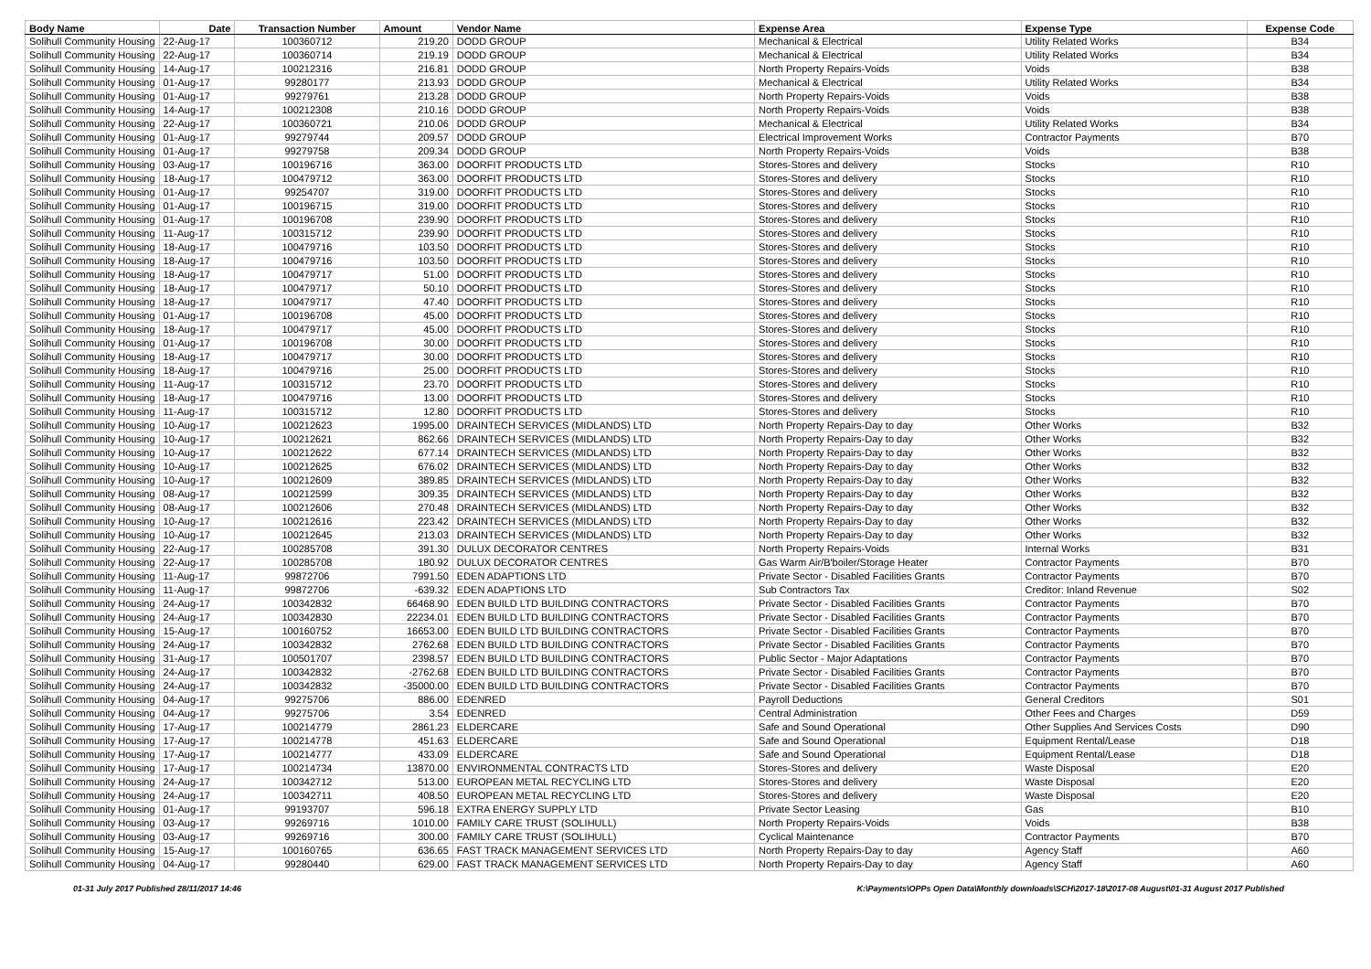| Body Name | Date | Transaction Number | Amount | Vendor Name | Expense Area | Expense Type | Expense Code |
| --- | --- | --- | --- | --- | --- | --- | --- |
| Solihull Community Housing | 22-Aug-17 | 100360712 | 219.20 | DODD GROUP | Mechanical & Electrical | Utility Related Works | B34 |
| Solihull Community Housing | 22-Aug-17 | 100360714 | 219.19 | DODD GROUP | Mechanical & Electrical | Utility Related Works | B34 |
| Solihull Community Housing | 14-Aug-17 | 100212316 | 216.81 | DODD GROUP | North Property Repairs-Voids | Voids | B38 |
| Solihull Community Housing | 01-Aug-17 | 99280177 | 213.93 | DODD GROUP | Mechanical & Electrical | Utility Related Works | B34 |
| Solihull Community Housing | 01-Aug-17 | 99279761 | 213.28 | DODD GROUP | North Property Repairs-Voids | Voids | B38 |
| Solihull Community Housing | 14-Aug-17 | 100212308 | 210.16 | DODD GROUP | North Property Repairs-Voids | Voids | B38 |
| Solihull Community Housing | 22-Aug-17 | 100360721 | 210.06 | DODD GROUP | Mechanical & Electrical | Utility Related Works | B34 |
| Solihull Community Housing | 01-Aug-17 | 99279744 | 209.57 | DODD GROUP | Electrical Improvement Works | Contractor Payments | B70 |
| Solihull Community Housing | 01-Aug-17 | 99279758 | 209.34 | DODD GROUP | North Property Repairs-Voids | Voids | B38 |
| Solihull Community Housing | 03-Aug-17 | 100196716 | 363.00 | DOORFIT PRODUCTS LTD | Stores-Stores and delivery | Stocks | R10 |
| Solihull Community Housing | 18-Aug-17 | 100479712 | 363.00 | DOORFIT PRODUCTS LTD | Stores-Stores and delivery | Stocks | R10 |
| Solihull Community Housing | 01-Aug-17 | 99254707 | 319.00 | DOORFIT PRODUCTS LTD | Stores-Stores and delivery | Stocks | R10 |
| Solihull Community Housing | 01-Aug-17 | 100196715 | 319.00 | DOORFIT PRODUCTS LTD | Stores-Stores and delivery | Stocks | R10 |
| Solihull Community Housing | 01-Aug-17 | 100196708 | 239.90 | DOORFIT PRODUCTS LTD | Stores-Stores and delivery | Stocks | R10 |
| Solihull Community Housing | 11-Aug-17 | 100315712 | 239.90 | DOORFIT PRODUCTS LTD | Stores-Stores and delivery | Stocks | R10 |
| Solihull Community Housing | 18-Aug-17 | 100479716 | 103.50 | DOORFIT PRODUCTS LTD | Stores-Stores and delivery | Stocks | R10 |
| Solihull Community Housing | 18-Aug-17 | 100479716 | 103.50 | DOORFIT PRODUCTS LTD | Stores-Stores and delivery | Stocks | R10 |
| Solihull Community Housing | 18-Aug-17 | 100479717 | 51.00 | DOORFIT PRODUCTS LTD | Stores-Stores and delivery | Stocks | R10 |
| Solihull Community Housing | 18-Aug-17 | 100479717 | 50.10 | DOORFIT PRODUCTS LTD | Stores-Stores and delivery | Stocks | R10 |
| Solihull Community Housing | 18-Aug-17 | 100479717 | 47.40 | DOORFIT PRODUCTS LTD | Stores-Stores and delivery | Stocks | R10 |
| Solihull Community Housing | 01-Aug-17 | 100196708 | 45.00 | DOORFIT PRODUCTS LTD | Stores-Stores and delivery | Stocks | R10 |
| Solihull Community Housing | 18-Aug-17 | 100479717 | 45.00 | DOORFIT PRODUCTS LTD | Stores-Stores and delivery | Stocks | R10 |
| Solihull Community Housing | 01-Aug-17 | 100196708 | 30.00 | DOORFIT PRODUCTS LTD | Stores-Stores and delivery | Stocks | R10 |
| Solihull Community Housing | 18-Aug-17 | 100479717 | 30.00 | DOORFIT PRODUCTS LTD | Stores-Stores and delivery | Stocks | R10 |
| Solihull Community Housing | 18-Aug-17 | 100479716 | 25.00 | DOORFIT PRODUCTS LTD | Stores-Stores and delivery | Stocks | R10 |
| Solihull Community Housing | 11-Aug-17 | 100315712 | 23.70 | DOORFIT PRODUCTS LTD | Stores-Stores and delivery | Stocks | R10 |
| Solihull Community Housing | 18-Aug-17 | 100479716 | 13.00 | DOORFIT PRODUCTS LTD | Stores-Stores and delivery | Stocks | R10 |
| Solihull Community Housing | 11-Aug-17 | 100315712 | 12.80 | DOORFIT PRODUCTS LTD | Stores-Stores and delivery | Stocks | R10 |
| Solihull Community Housing | 10-Aug-17 | 100212623 | 1995.00 | DRAINTECH SERVICES (MIDLANDS) LTD | North Property Repairs-Day to day | Other Works | B32 |
| Solihull Community Housing | 10-Aug-17 | 100212621 | 862.66 | DRAINTECH SERVICES (MIDLANDS) LTD | North Property Repairs-Day to day | Other Works | B32 |
| Solihull Community Housing | 10-Aug-17 | 100212622 | 677.14 | DRAINTECH SERVICES (MIDLANDS) LTD | North Property Repairs-Day to day | Other Works | B32 |
| Solihull Community Housing | 10-Aug-17 | 100212625 | 676.02 | DRAINTECH SERVICES (MIDLANDS) LTD | North Property Repairs-Day to day | Other Works | B32 |
| Solihull Community Housing | 10-Aug-17 | 100212609 | 389.85 | DRAINTECH SERVICES (MIDLANDS) LTD | North Property Repairs-Day to day | Other Works | B32 |
| Solihull Community Housing | 08-Aug-17 | 100212599 | 309.35 | DRAINTECH SERVICES (MIDLANDS) LTD | North Property Repairs-Day to day | Other Works | B32 |
| Solihull Community Housing | 08-Aug-17 | 100212606 | 270.48 | DRAINTECH SERVICES (MIDLANDS) LTD | North Property Repairs-Day to day | Other Works | B32 |
| Solihull Community Housing | 10-Aug-17 | 100212616 | 223.42 | DRAINTECH SERVICES (MIDLANDS) LTD | North Property Repairs-Day to day | Other Works | B32 |
| Solihull Community Housing | 10-Aug-17 | 100212645 | 213.03 | DRAINTECH SERVICES (MIDLANDS) LTD | North Property Repairs-Day to day | Other Works | B32 |
| Solihull Community Housing | 22-Aug-17 | 100285708 | 391.30 | DULUX DECORATOR CENTRES | North Property Repairs-Voids | Internal Works | B31 |
| Solihull Community Housing | 22-Aug-17 | 100285708 | 180.92 | DULUX DECORATOR CENTRES | Gas Warm Air/B'boiler/Storage Heater | Contractor Payments | B70 |
| Solihull Community Housing | 11-Aug-17 | 99872706 | 7991.50 | EDEN ADAPTIONS LTD | Private Sector - Disabled Facilities Grants | Contractor Payments | B70 |
| Solihull Community Housing | 11-Aug-17 | 99872706 | -639.32 | EDEN ADAPTIONS LTD | Sub Contractors Tax | Creditor: Inland Revenue | S02 |
| Solihull Community Housing | 24-Aug-17 | 100342832 | 66468.90 | EDEN BUILD LTD BUILDING CONTRACTORS | Private Sector - Disabled Facilities Grants | Contractor Payments | B70 |
| Solihull Community Housing | 24-Aug-17 | 100342830 | 22234.01 | EDEN BUILD LTD BUILDING CONTRACTORS | Private Sector - Disabled Facilities Grants | Contractor Payments | B70 |
| Solihull Community Housing | 15-Aug-17 | 100160752 | 16653.00 | EDEN BUILD LTD BUILDING CONTRACTORS | Private Sector - Disabled Facilities Grants | Contractor Payments | B70 |
| Solihull Community Housing | 24-Aug-17 | 100342832 | 2762.68 | EDEN BUILD LTD BUILDING CONTRACTORS | Private Sector - Disabled Facilities Grants | Contractor Payments | B70 |
| Solihull Community Housing | 31-Aug-17 | 100501707 | 2398.57 | EDEN BUILD LTD BUILDING CONTRACTORS | Public Sector - Major Adaptations | Contractor Payments | B70 |
| Solihull Community Housing | 24-Aug-17 | 100342832 | -2762.68 | EDEN BUILD LTD BUILDING CONTRACTORS | Private Sector - Disabled Facilities Grants | Contractor Payments | B70 |
| Solihull Community Housing | 24-Aug-17 | 100342832 | -35000.00 | EDEN BUILD LTD BUILDING CONTRACTORS | Private Sector - Disabled Facilities Grants | Contractor Payments | B70 |
| Solihull Community Housing | 04-Aug-17 | 99275706 | 886.00 | EDENRED | Payroll Deductions | General Creditors | S01 |
| Solihull Community Housing | 04-Aug-17 | 99275706 | 3.54 | EDENRED | Central Administration | Other Fees and Charges | D59 |
| Solihull Community Housing | 17-Aug-17 | 100214779 | 2861.23 | ELDERCARE | Safe and Sound Operational | Other Supplies And Services Costs | D90 |
| Solihull Community Housing | 17-Aug-17 | 100214778 | 451.63 | ELDERCARE | Safe and Sound Operational | Equipment Rental/Lease | D18 |
| Solihull Community Housing | 17-Aug-17 | 100214777 | 433.09 | ELDERCARE | Safe and Sound Operational | Equipment Rental/Lease | D18 |
| Solihull Community Housing | 17-Aug-17 | 100214734 | 13870.00 | ENVIRONMENTAL CONTRACTS LTD | Stores-Stores and delivery | Waste Disposal | E20 |
| Solihull Community Housing | 24-Aug-17 | 100342712 | 513.00 | EUROPEAN METAL RECYCLING LTD | Stores-Stores and delivery | Waste Disposal | E20 |
| Solihull Community Housing | 24-Aug-17 | 100342711 | 408.50 | EUROPEAN METAL RECYCLING LTD | Stores-Stores and delivery | Waste Disposal | E20 |
| Solihull Community Housing | 01-Aug-17 | 99193707 | 596.18 | EXTRA ENERGY SUPPLY LTD | Private Sector Leasing | Gas | B10 |
| Solihull Community Housing | 03-Aug-17 | 99269716 | 1010.00 | FAMILY CARE TRUST (SOLIHULL) | North Property Repairs-Voids | Voids | B38 |
| Solihull Community Housing | 03-Aug-17 | 99269716 | 300.00 | FAMILY CARE TRUST (SOLIHULL) | Cyclical Maintenance | Contractor Payments | B70 |
| Solihull Community Housing | 15-Aug-17 | 100160765 | 636.65 | FAST TRACK MANAGEMENT SERVICES LTD | North Property Repairs-Day to day | Agency Staff | A60 |
| Solihull Community Housing | 04-Aug-17 | 99280440 | 629.00 | FAST TRACK MANAGEMENT SERVICES LTD | North Property Repairs-Day to day | Agency Staff | A60 |
01-31 July 2017 Published 28/11/2017 14:46 K:\Payments\OPPs Open Data\Monthly downloads\SCH\2017-18\2017-08 August\01-31 August 2017 Published